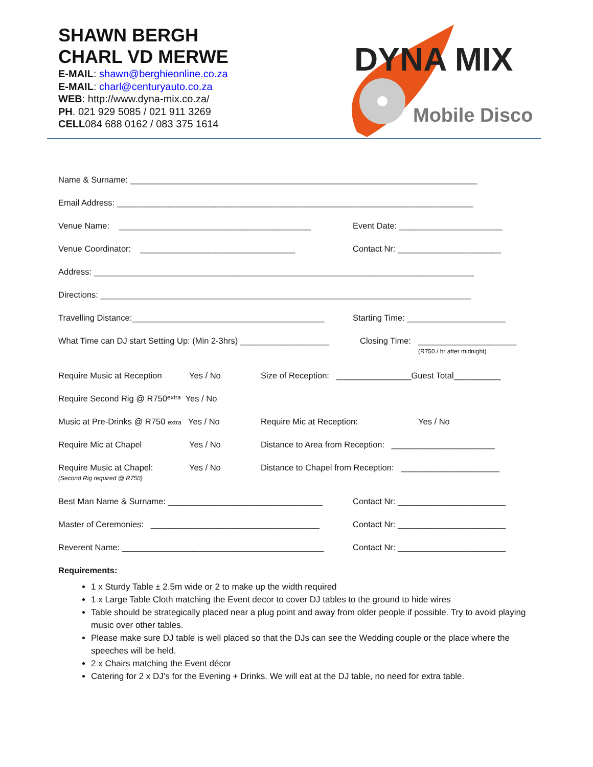SHAWN BERGH
CHARL VD MERWE
E-MAIL: shawn@berghieonline.co.za
E-MAIL: charl@centuryauto.co.za
WEB: http://www.dyna-mix.co.za/
PH. 021 929 5085 / 021 911 3269
CELL084 688 0162 / 083 375 1614
DYNA MIX
Mobile Disco
Name & Surname: __________________________________________________________________________
Email Address: ____________________________________________________________________________
Venue Name: _________________________________________ Event Date: ______________________
Venue Coordinator: _________________________________ Contact Nr: ______________________
Address: _________________________________________________________________________________
Directions: _______________________________________________________________________________
Travelling Distance:_________________________________________ Starting Time: _____________________
What Time can DJ start Setting Up: (Min 2-3hrs) ___________________ Closing Time: _____________________
(R750 / hr after midnight)
Require Music at Reception Yes / No Size of Reception: ________________Guest Total__________
Require Second Rig @ R750 extra Yes / No
Music at Pre-Drinks @ R750 extra Yes / No Require Mic at Reception: Yes / No
Require Mic at Chapel Yes / No Distance to Area from Reception: ______________________
Require Music at Chapel:
(Second Rig required @ R750) Yes / No Distance to Chapel from Reception: _____________________
Best Man Name & Surname: _________________________________ Contact Nr: _______________________
Master of Ceremonies: ____________________________________ Contact Nr: _______________________
Reverent Name: ___________________________________________ Contact Nr: _______________________
Requirements:
1 x Sturdy Table ± 2.5m wide or 2 to make up the width required
1 x Large Table Cloth matching the Event decor to cover DJ tables to the ground to hide wires
Table should be strategically placed near a plug point and away from older people if possible. Try to avoid playing music over other tables.
Please make sure DJ table is well placed so that the DJs can see the Wedding couple or the place where the speeches will be held.
2 x Chairs matching the Event décor
Catering for 2 x DJ’s for the Evening + Drinks. We will eat at the DJ table, no need for extra table.